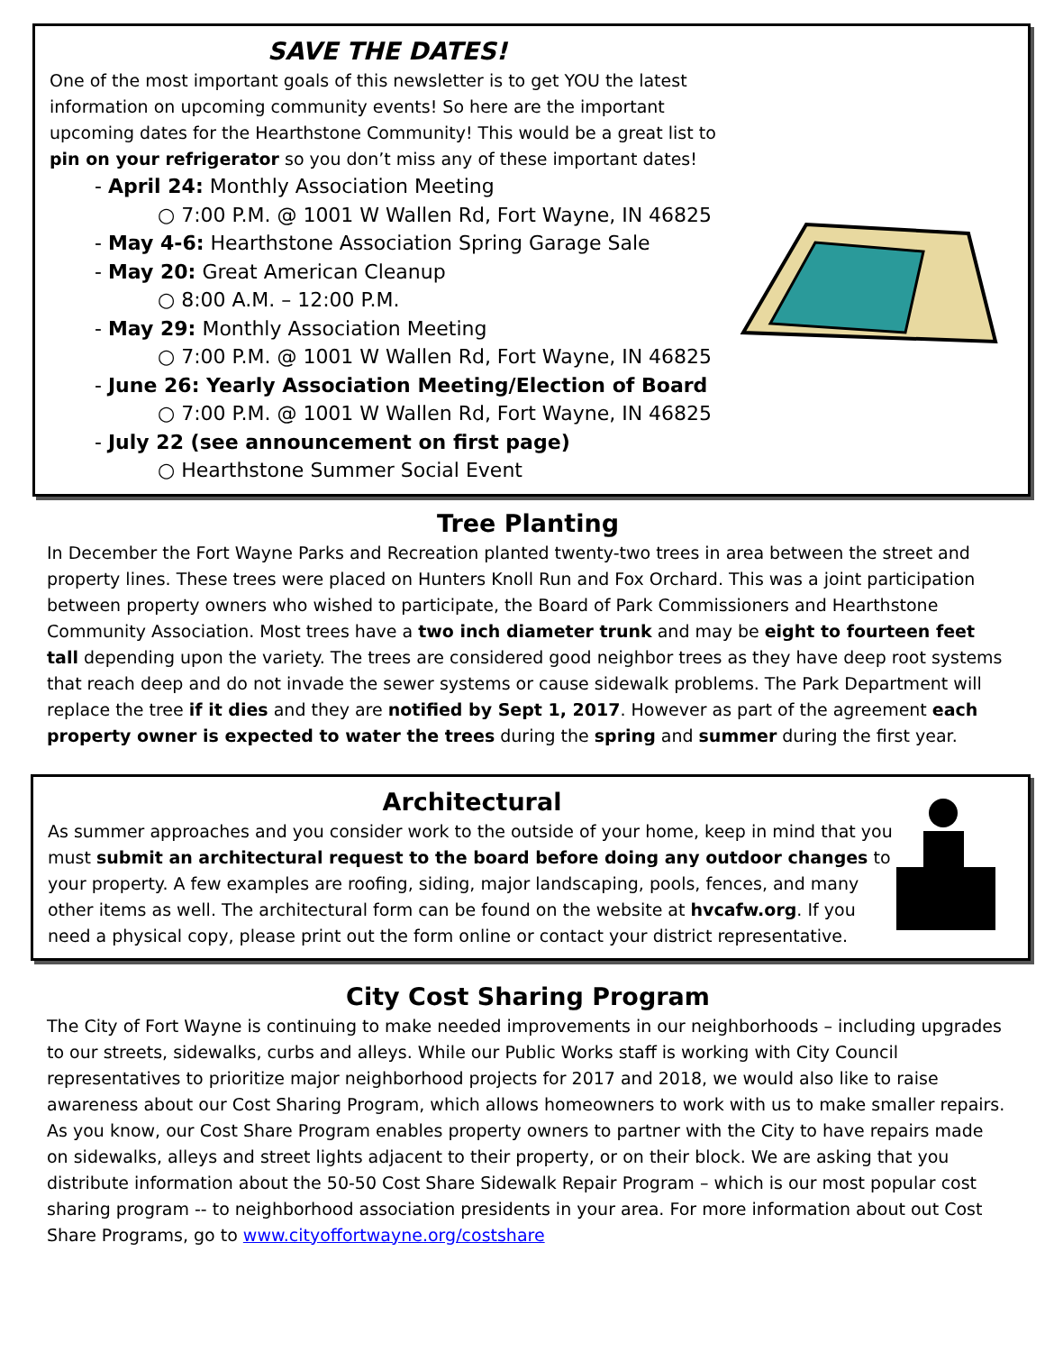SAVE THE DATES!
One of the most important goals of this newsletter is to get YOU the latest information on upcoming community events! So here are the important upcoming dates for the Hearthstone Community! This would be a great list to pin on your refrigerator so you don’t miss any of these important dates!
- April 24: Monthly Association Meeting
○ 7:00 P.M. @ 1001 W Wallen Rd, Fort Wayne, IN 46825
- May 4-6: Hearthstone Association Spring Garage Sale
- May 20: Great American Cleanup
○ 8:00 A.M. – 12:00 P.M.
- May 29: Monthly Association Meeting
○ 7:00 P.M. @ 1001 W Wallen Rd, Fort Wayne, IN 46825
- June 26: Yearly Association Meeting/Election of Board
○ 7:00 P.M. @ 1001 W Wallen Rd, Fort Wayne, IN 46825
- July 22 (see announcement on first page)
○ Hearthstone Summer Social Event
Tree Planting
In December the Fort Wayne Parks and Recreation planted twenty-two trees in area between the street and property lines. These trees were placed on Hunters Knoll Run and Fox Orchard. This was a joint participation between property owners who wished to participate, the Board of Park Commissioners and Hearthstone Community Association. Most trees have a two inch diameter trunk and may be eight to fourteen feet tall depending upon the variety. The trees are considered good neighbor trees as they have deep root systems that reach deep and do not invade the sewer systems or cause sidewalk problems. The Park Department will replace the tree if it dies and they are notified by Sept 1, 2017. However as part of the agreement each property owner is expected to water the trees during the spring and summer during the first year.
Architectural
As summer approaches and you consider work to the outside of your home, keep in mind that you must submit an architectural request to the board before doing any outdoor changes to your property. A few examples are roofing, siding, major landscaping, pools, fences, and many other items as well. The architectural form can be found on the website at hvcafw.org. If you need a physical copy, please print out the form online or contact your district representative.
City Cost Sharing Program
The City of Fort Wayne is continuing to make needed improvements in our neighborhoods – including upgrades to our streets, sidewalks, curbs and alleys. While our Public Works staff is working with City Council representatives to prioritize major neighborhood projects for 2017 and 2018, we would also like to raise awareness about our Cost Sharing Program, which allows homeowners to work with us to make smaller repairs. As you know, our Cost Share Program enables property owners to partner with the City to have repairs made on sidewalks, alleys and street lights adjacent to their property, or on their block. We are asking that you distribute information about the 50-50 Cost Share Sidewalk Repair Program – which is our most popular cost sharing program -- to neighborhood association presidents in your area. For more information about out Cost Share Programs, go to www.cityoffortwayne.org/costshare